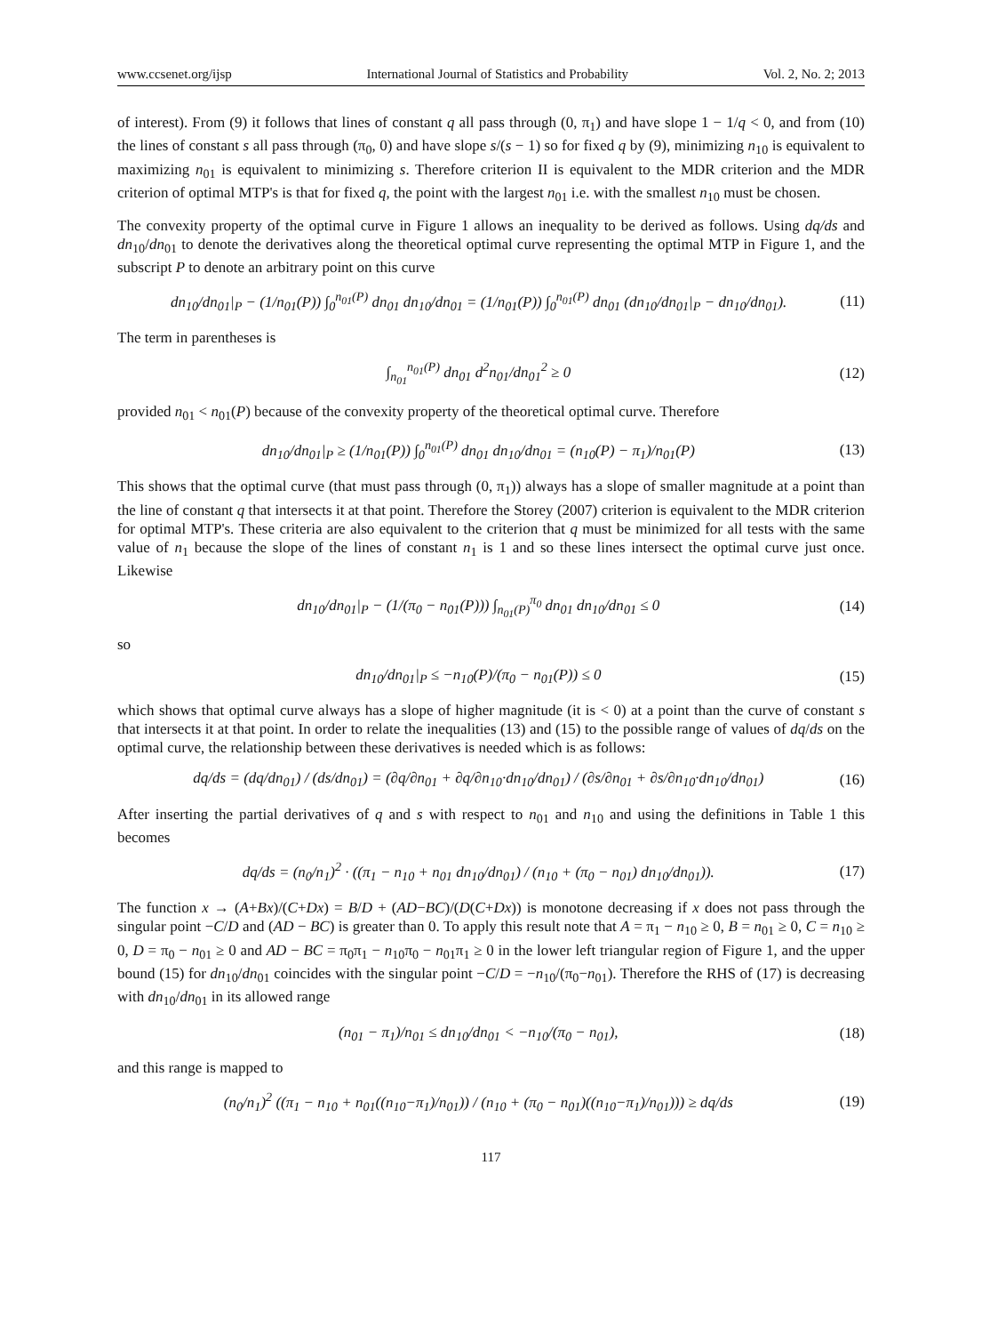www.ccsenet.org/ijsp International Journal of Statistics and Probability Vol. 2, No. 2; 2013
of interest). From (9) it follows that lines of constant q all pass through (0, π<sub>1</sub>) and have slope 1 − 1/q < 0, and from (10) the lines of constant s all pass through (π<sub>0</sub>, 0) and have slope s/(s − 1) so for fixed q by (9), minimizing n<sub>10</sub> is equivalent to maximizing n<sub>01</sub> is equivalent to minimizing s. Therefore criterion II is equivalent to the MDR criterion and the MDR criterion of optimal MTP's is that for fixed q, the point with the largest n<sub>01</sub> i.e. with the smallest n<sub>10</sub> must be chosen.
The convexity property of the optimal curve in Figure 1 allows an inequality to be derived as follows. Using dq/ds and dn<sub>10</sub>/dn<sub>01</sub> to denote the derivatives along the theoretical optimal curve representing the optimal MTP in Figure 1, and the subscript P to denote an arbitrary point on this curve
dn<sub>10</sub>/dn<sub>01</sub>|<sub>P</sub> − (1/n<sub>01</sub>(P)) ∫<sub>0</sub><sup>n<sub>01</sub>(P)</sup> dn<sub>01</sub> dn<sub>10</sub>/dn<sub>01</sub> = (1/n<sub>01</sub>(P)) ∫<sub>0</sub><sup>n<sub>01</sub>(P)</sup> dn<sub>01</sub> (dn<sub>10</sub>/dn<sub>01</sub>|<sub>P</sub> − dn<sub>10</sub>/dn<sub>01</sub>). (11)
The term in parentheses is
∫<sub>n<sub>01</sub></sub><sup>n<sub>01</sub>(P)</sup> dn<sub>01</sub> d<sup>2</sup>n<sub>01</sub>/dn<sub>01</sub><sup>2</sup> ≥ 0 (12)
provided n<sub>01</sub> < n<sub>01</sub>(P) because of the convexity property of the theoretical optimal curve. Therefore
dn<sub>10</sub>/dn<sub>01</sub>|<sub>P</sub> ≥ (1/n<sub>01</sub>(P)) ∫<sub>0</sub><sup>n<sub>01</sub>(P)</sup> dn<sub>01</sub> dn<sub>10</sub>/dn<sub>01</sub> = (n<sub>10</sub>(P) − π<sub>1</sub>)/n<sub>01</sub>(P) (13)
This shows that the optimal curve (that must pass through (0, π<sub>1</sub>)) always has a slope of smaller magnitude at a point than the line of constant q that intersects it at that point. Therefore the Storey (2007) criterion is equivalent to the MDR criterion for optimal MTP's. These criteria are also equivalent to the criterion that q must be minimized for all tests with the same value of n<sub>1</sub> because the slope of the lines of constant n<sub>1</sub> is 1 and so these lines intersect the optimal curve just once. Likewise
dn<sub>10</sub>/dn<sub>01</sub>|<sub>P</sub> − (1/(π<sub>0</sub> − n<sub>01</sub>(P))) ∫<sub>n<sub>01</sub>(P)</sub><sup>π<sub>0</sub></sup> dn<sub>01</sub> dn<sub>10</sub>/dn<sub>01</sub> ≤ 0 (14)
so
dn<sub>10</sub>/dn<sub>01</sub>|<sub>P</sub> ≤ −n<sub>10</sub>(P)/(π<sub>0</sub> − n<sub>01</sub>(P)) ≤ 0 (15)
which shows that optimal curve always has a slope of higher magnitude (it is < 0) at a point than the curve of constant s that intersects it at that point. In order to relate the inequalities (13) and (15) to the possible range of values of dq/ds on the optimal curve, the relationship between these derivatives is needed which is as follows:
dq/ds = (dq/dn<sub>01</sub>) / (ds/dn<sub>01</sub>) = (∂q/∂n<sub>01</sub> + ∂q/∂n<sub>10</sub>·dn<sub>10</sub>/dn<sub>01</sub>) / (∂s/∂n<sub>01</sub> + ∂s/∂n<sub>10</sub>·dn<sub>10</sub>/dn<sub>01</sub>) (16)
After inserting the partial derivatives of q and s with respect to n<sub>01</sub> and n<sub>10</sub> and using the definitions in Table 1 this becomes
dq/ds = (n<sub>0</sub>/n<sub>1</sub>)<sup>2</sup> · ((π<sub>1</sub> − n<sub>10</sub> + n<sub>01</sub> dn<sub>10</sub>/dn<sub>01</sub>) / (n<sub>10</sub> + (π<sub>0</sub> − n<sub>01</sub>) dn<sub>10</sub>/dn<sub>01</sub>)). (17)
The function x → (A+Bx)/(C+Dx) = B/D + (AD−BC)/(D(C+Dx)) is monotone decreasing if x does not pass through the singular point −C/D and (AD − BC) is greater than 0. To apply this result note that A = π<sub>1</sub> − n<sub>10</sub> ≥ 0, B = n<sub>01</sub> ≥ 0, C = n<sub>10</sub> ≥ 0, D = π<sub>0</sub> − n<sub>01</sub> ≥ 0 and AD − BC = π<sub>0</sub>π<sub>1</sub> − n<sub>10</sub>π<sub>0</sub> − n<sub>01</sub>π<sub>1</sub> ≥ 0 in the lower left triangular region of Figure 1, and the upper bound (15) for dn<sub>10</sub>/dn<sub>01</sub> coincides with the singular point −C/D = −n<sub>10</sub>/(π<sub>0</sub>−n<sub>01</sub>). Therefore the RHS of (17) is decreasing with dn<sub>10</sub>/dn<sub>01</sub> in its allowed range
(n<sub>01</sub> − π<sub>1</sub>)/n<sub>01</sub> ≤ dn<sub>10</sub>/dn<sub>01</sub> < −n<sub>10</sub>/(π<sub>0</sub> − n<sub>01</sub>), (18)
and this range is mapped to
(n<sub>0</sub>/n<sub>1</sub>)<sup>2</sup> ((π<sub>1</sub> − n<sub>10</sub> + n<sub>01</sub>((n<sub>10</sub>−π<sub>1</sub>)/n<sub>01</sub>)) / (n<sub>10</sub> + (π<sub>0</sub> − n<sub>01</sub>)((n<sub>10</sub>−π<sub>1</sub>)/n<sub>01</sub>))) ≥ dq/ds (19)
117